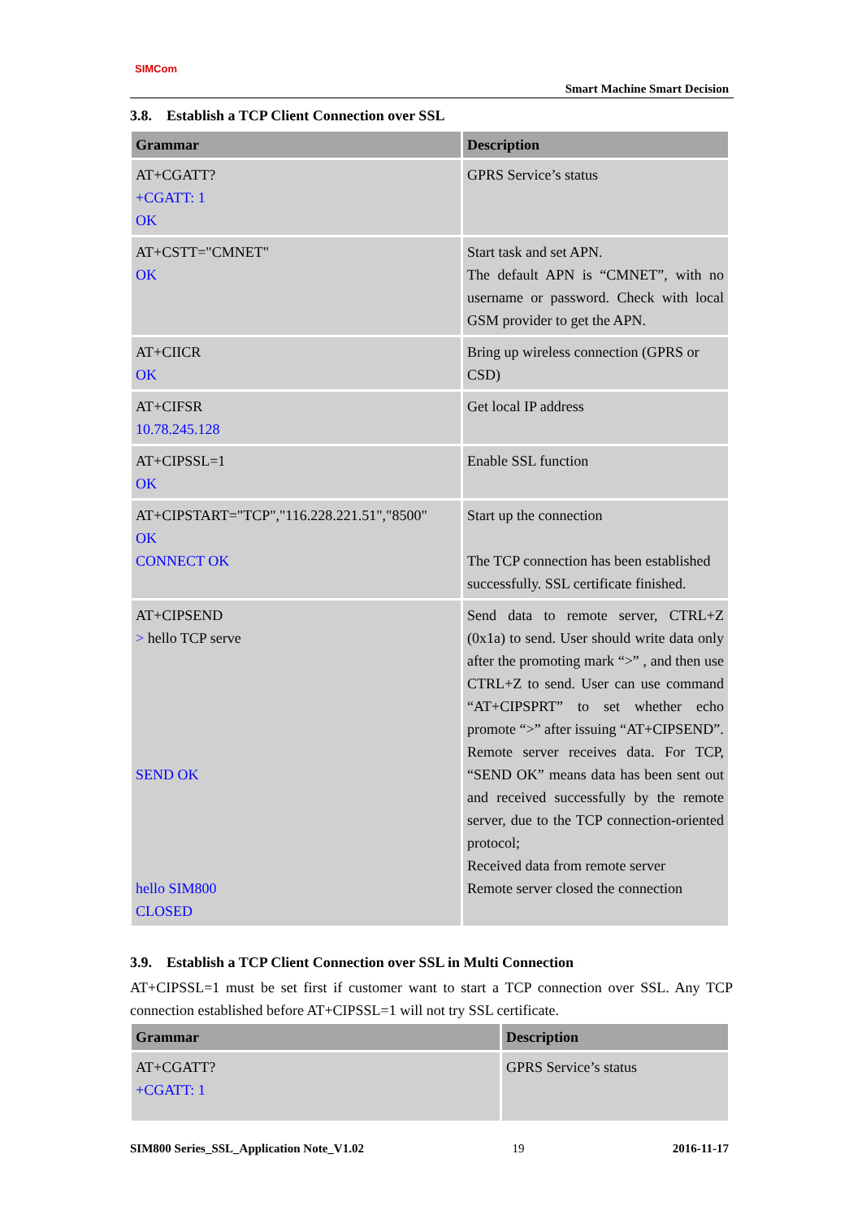SIMCom
Smart Machine Smart Decision
3.8. Establish a TCP Client Connection over SSL
| Grammar | Description |
| --- | --- |
| AT+CGATT? +CGATT: 1 OK | GPRS Service’s status |
| AT+CSTT="CMNET" OK | Start task and set APN. The default APN is “CMNET”, with no username or password. Check with local GSM provider to get the APN. |
| AT+CIICR OK | Bring up wireless connection (GPRS or CSD) |
| AT+CIFSR 10.78.245.128 | Get local IP address |
| AT+CIPSSL=1 OK | Enable SSL function |
| AT+CIPSTART="TCP","116.228.221.51","8500" OK CONNECT OK | Start up the connection The TCP connection has been established successfully. SSL certificate finished. |
| AT+CIPSEND > hello TCP serve SEND OK hello SIM800 CLOSED | Send data to remote server, CTRL+Z (0x1a) to send. User should write data only after the promoting mark “>” , and then use CTRL+Z to send. User can use command “AT+CIPSPRT” to set whether echo promote “>” after issuing “AT+CIPSEND”. Remote server receives data. For TCP, “SEND OK” means data has been sent out and received successfully by the remote server, due to the TCP connection-oriented protocol; Received data from remote server Remote server closed the connection |
3.9. Establish a TCP Client Connection over SSL in Multi Connection
AT+CIPSSL=1 must be set first if customer want to start a TCP connection over SSL. Any TCP connection established before AT+CIPSSL=1 will not try SSL certificate.
| Grammar | Description |
| --- | --- |
| AT+CGATT? +CGATT: 1 | GPRS Service’s status |
SIM800 Series_SSL_Application Note_V1.02 19 2016-11-17